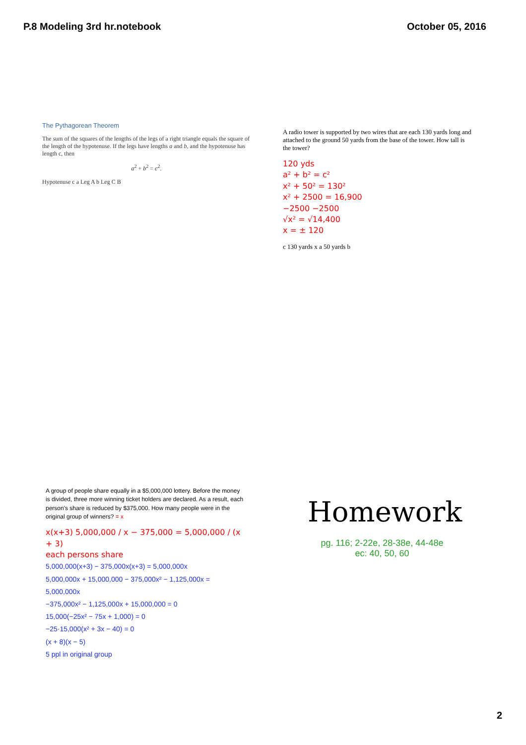P.8 Modeling 3rd hr.notebook October 05, 2016
The Pythagorean Theorem
The sum of the squares of the lengths of the legs of a right triangle equals the square of the length of the hypotenuse. If the legs have lengths a and b, and the hypotenuse has length c, then
a<sup>2</sup> + b<sup>2</sup> = c<sup>2</sup>.
Hypotenuse c a Leg A b Leg C B
A radio tower is supported by two wires that are each 130 yards long and attached to the ground 50 yards from the base of the tower. How tall is the tower?
120 yds
a² + b² = c²
x² + 50² = 130²
x² + 2500 = 16,900
−2500 −2500
√x² = √14,400
x = ± 120
c 130 yards x a 50 yards b
A group of people share equally in a $5,000,000 lottery. Before the money is divided, three more winning ticket holders are declared. As a result, each person's share is reduced by $375,000. How many people were in the original group of winners? = x
x(x+3) 5,000,000 / x − 375,000 = 5,000,000 / (x + 3)
each persons share
5,000,000(x+3) − 375,000x(x+3) = 5,000,000x
5,000,000x + 15,000,000 − 375,000x² − 1,125,000x = 5,000,000x
−375,000x² − 1,125,000x + 15,000,000 = 0
15,000(−25x² − 75x + 1,000) = 0
−25·15,000(x² + 3x − 40) = 0
(x + 8)(x − 5)
5 ppl in original group
Homework
pg. 116; 2-22e, 28-38e, 44-48e
ec: 40, 50, 60
2